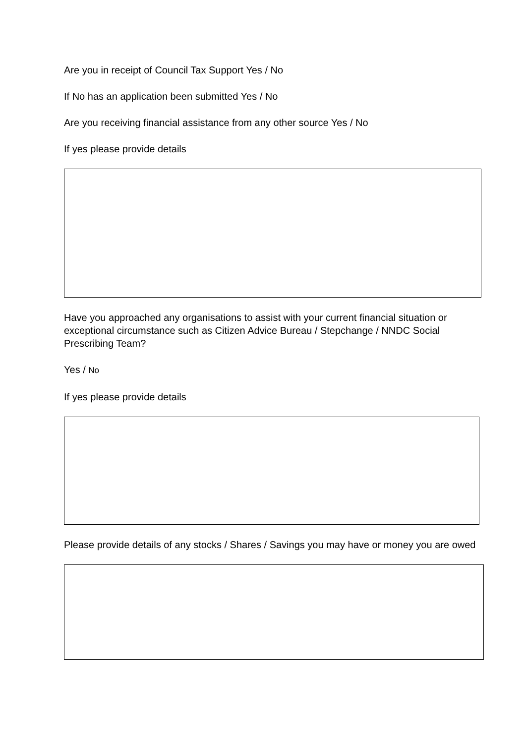Are you in receipt of Council Tax Support Yes / No
If No has an application been submitted Yes / No
Are you receiving financial assistance from any other source Yes / No
If yes please provide details
Have you approached any organisations to assist with your current financial situation or exceptional circumstance such as Citizen Advice Bureau / Stepchange / NNDC Social Prescribing Team?
Yes / No
If yes please provide details
Please provide details of any stocks / Shares / Savings you may have or money you are owed